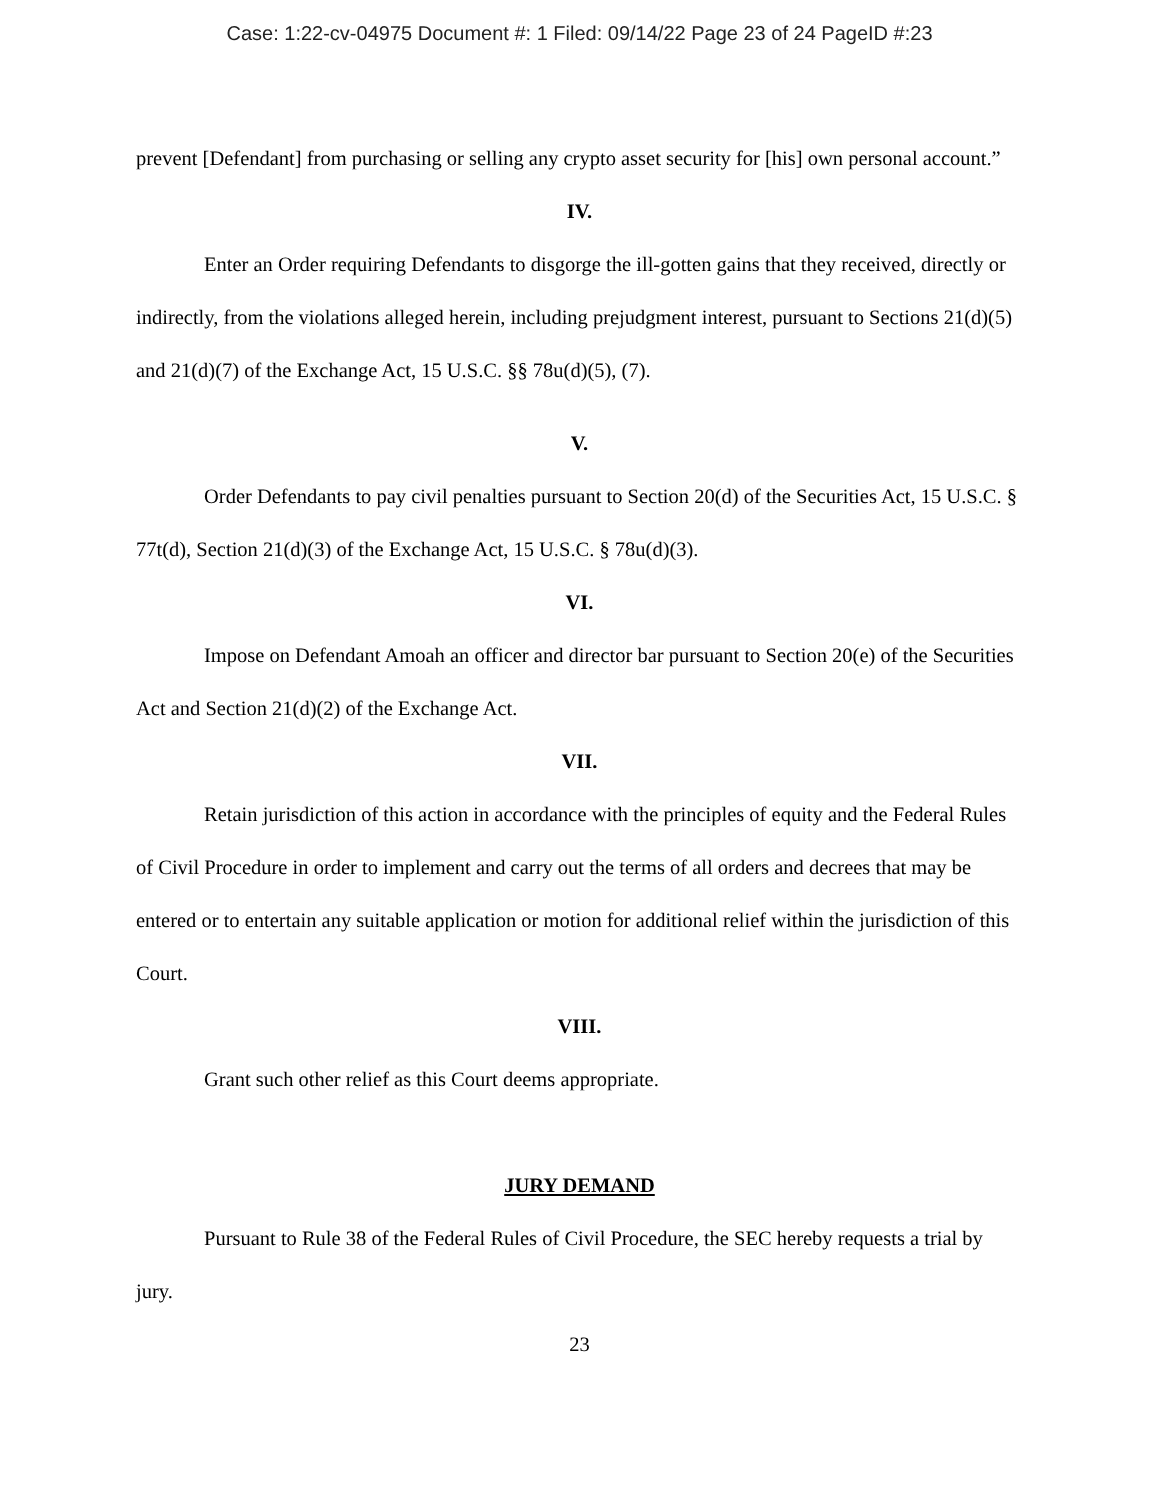Case: 1:22-cv-04975 Document #: 1 Filed: 09/14/22 Page 23 of 24 PageID #:23
prevent [Defendant] from purchasing or selling any crypto asset security for [his] own personal account.”
IV.
Enter an Order requiring Defendants to disgorge the ill-gotten gains that they received, directly or indirectly, from the violations alleged herein, including prejudgment interest, pursuant to Sections 21(d)(5) and 21(d)(7) of the Exchange Act, 15 U.S.C. §§ 78u(d)(5), (7).
V.
Order Defendants to pay civil penalties pursuant to Section 20(d) of the Securities Act, 15 U.S.C. § 77t(d), Section 21(d)(3) of the Exchange Act, 15 U.S.C. § 78u(d)(3).
VI.
Impose on Defendant Amoah an officer and director bar pursuant to Section 20(e) of the Securities Act and Section 21(d)(2) of the Exchange Act.
VII.
Retain jurisdiction of this action in accordance with the principles of equity and the Federal Rules of Civil Procedure in order to implement and carry out the terms of all orders and decrees that may be entered or to entertain any suitable application or motion for additional relief within the jurisdiction of this Court.
VIII.
Grant such other relief as this Court deems appropriate.
JURY DEMAND
Pursuant to Rule 38 of the Federal Rules of Civil Procedure, the SEC hereby requests a trial by jury.
23